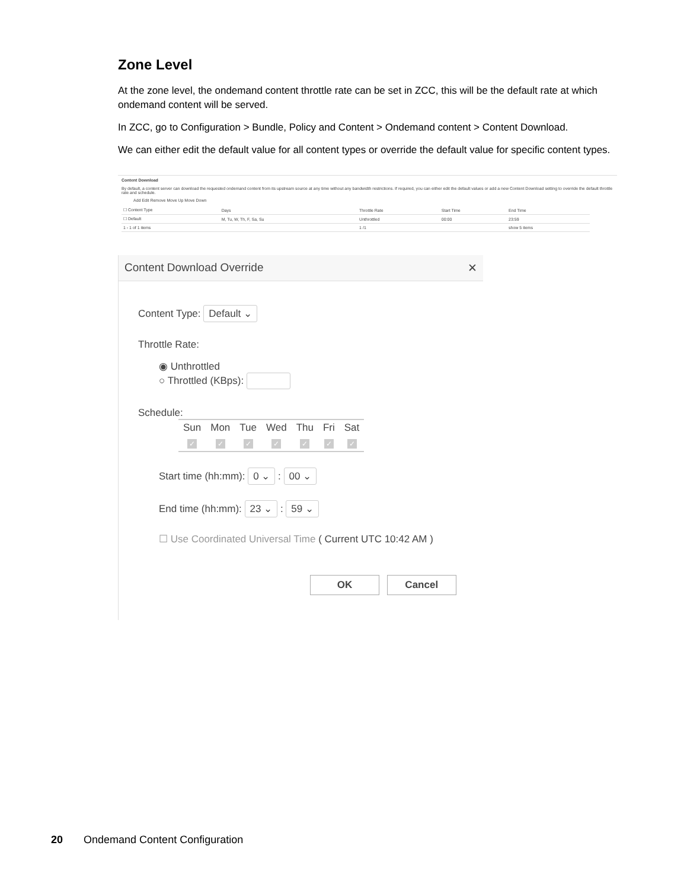Zone Level
At the zone level, the ondemand content throttle rate can be set in ZCC, this will be the default rate at which ondemand content will be served.
In ZCC, go to Configuration > Bundle, Policy and Content > Ondemand content > Content Download.
We can either edit the default value for all content types or override the default value for specific content types.
Content Download
By default, a content server can download the requested ondemand content from its upstream source at any time without any bandwidth restrictions. If required, you can either edit the default values or add a new Content Download setting to override the default throttle rate and schedule.
Add Edit Remove Move Up Move Down
| ☐ Content Type | Days | Throttle Rate | Start Time | End Time |
| --- | --- | --- | --- | --- |
| ☐ Default | M, Tu, W, Th, F, Sa, Su | Unthrottled | 00:00 | 23:59 |
| 1 - 1 of 1 items | | 1 /1 | | show 5 items |
Content Download Override ✕
Content Type: Default ⌄
Throttle Rate:
◉ Unthrottled
○ Throttled (KBps):
Schedule:
| Sun | Mon | Tue | Wed | Thu | Fri | Sat |
| ✓ | ✓ | ✓ | ✓ | ✓ | ✓ | ✓ |
Start time (hh:mm): 0 ⌄ : 00 ⌄
End time (hh:mm): 23 ⌄ : 59 ⌄
☐ Use Coordinated Universal Time ( Current UTC 10:42 AM )
OK Cancel
20 Ondemand Content Configuration